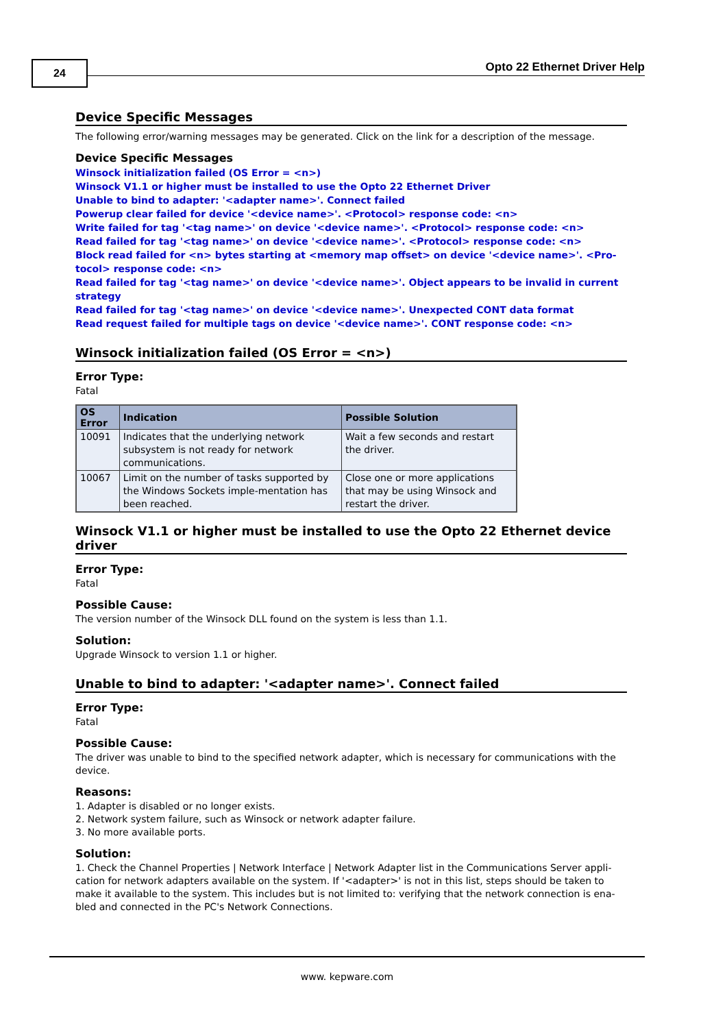24 Opto 22 Ethernet Driver Help
Device Specific Messages
The following error/warning messages may be generated. Click on the link for a description of the message.
Device Specific Messages
Winsock initialization failed (OS Error = <n>)
Winsock V1.1 or higher must be installed to use the Opto 22 Ethernet Driver
Unable to bind to adapter: '<adapter name>'. Connect failed
Powerup clear failed for device '<device name>'. <Protocol> response code: <n>
Write failed for tag '<tag name>' on device '<device name>'. <Protocol> response code: <n>
Read failed for tag '<tag name>' on device '<device name>'. <Protocol> response code: <n>
Block read failed for <n> bytes starting at <memory map offset> on device '<device name>'. <Pro-tocol> response code: <n>
Read failed for tag '<tag name>' on device '<device name>'. Object appears to be invalid in current strategy
Read failed for tag '<tag name>' on device '<device name>'. Unexpected CONT data format
Read request failed for multiple tags on device '<device name>'. CONT response code: <n>
Winsock initialization failed (OS Error = <n>)
Error Type:
Fatal
| OS Error | Indication | Possible Solution |
| --- | --- | --- |
| 10091 | Indicates that the underlying network subsystem is not ready for network communications. | Wait a few seconds and restart the driver. |
| 10067 | Limit on the number of tasks supported by the Windows Sockets imple-mentation has been reached. | Close one or more applications that may be using Winsock and restart the driver. |
Winsock V1.1 or higher must be installed to use the Opto 22 Ethernet device driver
Error Type:
Fatal
Possible Cause:
The version number of the Winsock DLL found on the system is less than 1.1.
Solution:
Upgrade Winsock to version 1.1 or higher.
Unable to bind to adapter: '<adapter name>'. Connect failed
Error Type:
Fatal
Possible Cause:
The driver was unable to bind to the specified network adapter, which is necessary for communications with the device.
Reasons:
1. Adapter is disabled or no longer exists.
2. Network system failure, such as Winsock or network adapter failure.
3. No more available ports.
Solution:
1. Check the Channel Properties | Network Interface | Network Adapter list in the Communications Server appli-cation for network adapters available on the system. If '<adapter>' is not in this list, steps should be taken to make it available to the system. This includes but is not limited to: verifying that the network connection is ena-bled and connected in the PC's Network Connections.
www. kepware.com